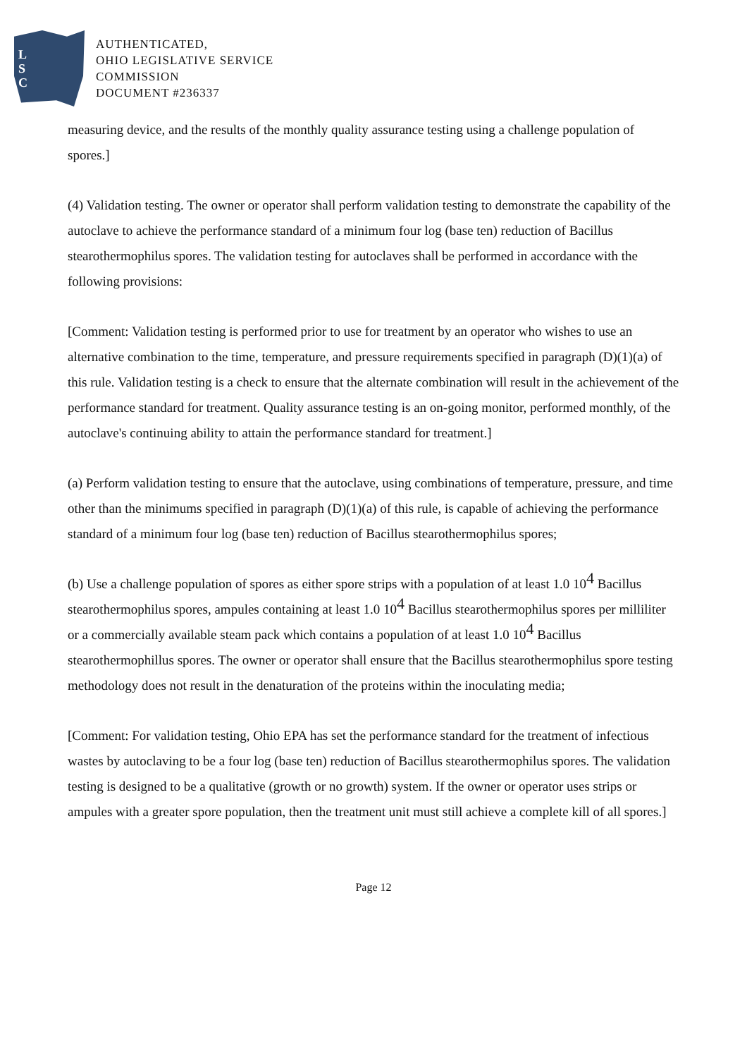L
S
C
AUTHENTICATED,
OHIO LEGISLATIVE SERVICE
COMMISSION
DOCUMENT #236337
measuring device, and the results of the monthly quality assurance testing using a challenge population of spores.]
(4) Validation testing. The owner or operator shall perform validation testing to demonstrate the capability of the autoclave to achieve the performance standard of a minimum four log (base ten) reduction of Bacillus stearothermophilus spores. The validation testing for autoclaves shall be performed in accordance with the following provisions:
[Comment: Validation testing is performed prior to use for treatment by an operator who wishes to use an alternative combination to the time, temperature, and pressure requirements specified in paragraph (D)(1)(a) of this rule. Validation testing is a check to ensure that the alternate combination will result in the achievement of the performance standard for treatment. Quality assurance testing is an on-going monitor, performed monthly, of the autoclave's continuing ability to attain the performance standard for treatment.]
(a) Perform validation testing to ensure that the autoclave, using combinations of temperature, pressure, and time other than the minimums specified in paragraph (D)(1)(a) of this rule, is capable of achieving the performance standard of a minimum four log (base ten) reduction of Bacillus stearothermophilus spores;
(b) Use a challenge population of spores as either spore strips with a population of at least 1.0 10<sup>4</sup> Bacillus stearothermophilus spores, ampules containing at least 1.0 10<sup>4</sup> Bacillus stearothermophilus spores per milliliter or a commercially available steam pack which contains a population of at least 1.0 10<sup>4</sup> Bacillus stearothermophillus spores. The owner or operator shall ensure that the Bacillus stearothermophilus spore testing methodology does not result in the denaturation of the proteins within the inoculating media;
[Comment: For validation testing, Ohio EPA has set the performance standard for the treatment of infectious wastes by autoclaving to be a four log (base ten) reduction of Bacillus stearothermophilus spores. The validation testing is designed to be a qualitative (growth or no growth) system. If the owner or operator uses strips or ampules with a greater spore population, then the treatment unit must still achieve a complete kill of all spores.]
Page 12